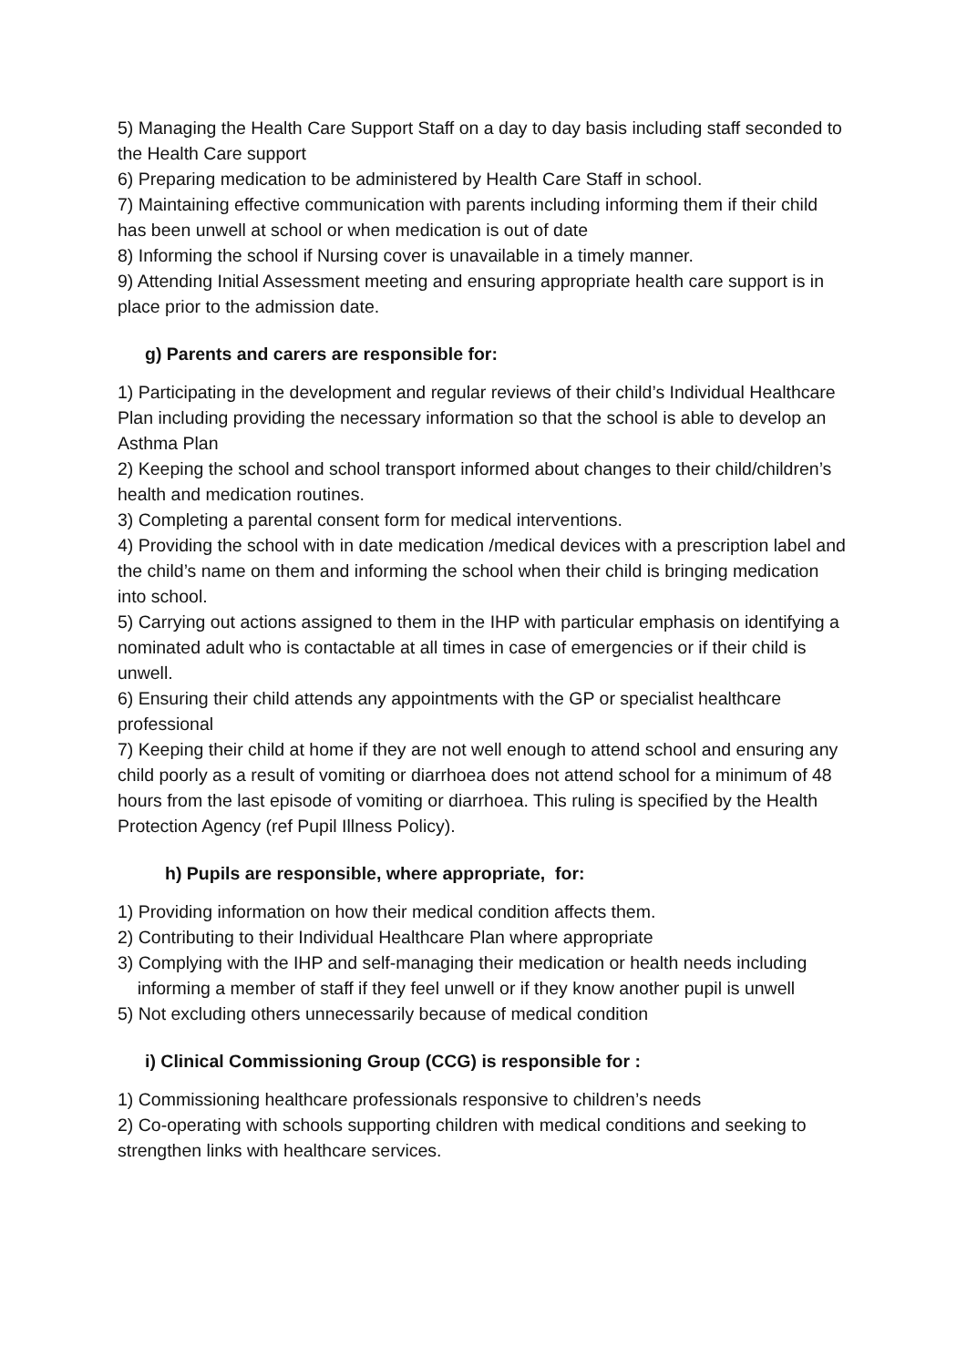5) Managing the Health Care Support Staff on a day to day basis including staff seconded to the Health Care support
6) Preparing medication to be administered by Health Care Staff in school.
7) Maintaining effective communication with parents including informing them if their child has been unwell at school or when medication is out of date
8) Informing the school if Nursing cover is unavailable in a timely manner.
9) Attending Initial Assessment meeting and ensuring appropriate health care support is in place prior to the admission date.
g) Parents and carers are responsible for:
1) Participating in the development and regular reviews of their child’s Individual Healthcare Plan including providing the necessary information so that the school is able to develop an Asthma Plan
2) Keeping the school and school transport informed about changes to their child/children’s health and medication routines.
3) Completing a parental consent form for medical interventions.
4) Providing the school with in date medication /medical devices with a prescription label and the child’s name on them and informing the school when their child is bringing medication into school.
5) Carrying out actions assigned to them in the IHP with particular emphasis on identifying a nominated adult who is contactable at all times in case of emergencies or if their child is unwell.
6) Ensuring their child attends any appointments with the GP or specialist healthcare professional
7) Keeping their child at home if they are not well enough to attend school and ensuring any child poorly as a result of vomiting or diarrhoea does not attend school for a minimum of 48 hours from the last episode of vomiting or diarrhoea. This ruling is specified by the Health Protection Agency (ref Pupil Illness Policy).
h) Pupils are responsible, where appropriate, for:
1) Providing information on how their medical condition affects them.
2) Contributing to their Individual Healthcare Plan where appropriate
3) Complying with the IHP and self-managing their medication or health needs including
informing a member of staff if they feel unwell or if they know another pupil is unwell
5) Not excluding others unnecessarily because of medical condition
i) Clinical Commissioning Group (CCG) is responsible for :
1) Commissioning healthcare professionals responsive to children’s needs
2) Co-operating with schools supporting children with medical conditions and seeking to strengthen links with healthcare services.